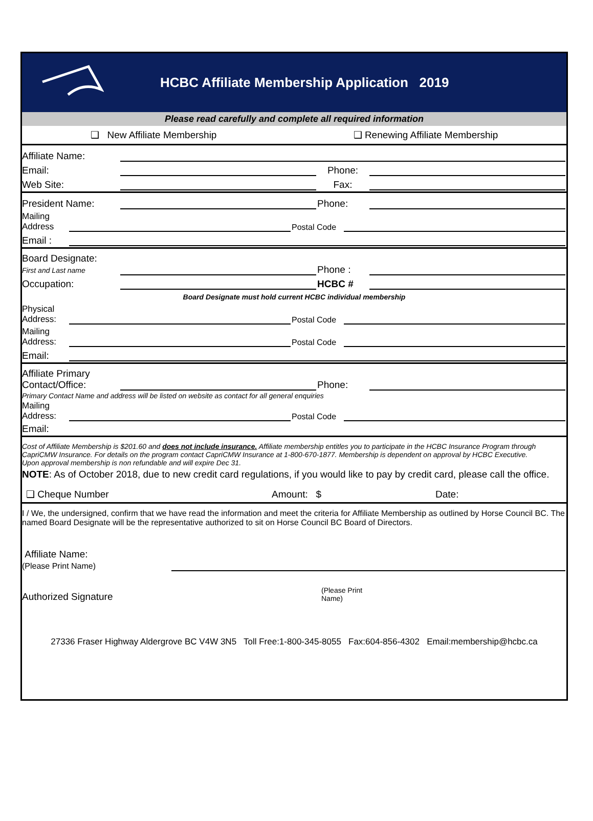HCBC Affiliate Membership Application 2019
Please read carefully and complete all required information
❑ New Affiliate Membership ❑ Renewing Affiliate Membership
Affiliate Name:
Email: Phone:
Web Site: Fax:
President Name: Phone:
Mailing Address Postal Code
Email :
Board Designate:
First and Last name Phone :
Occupation: HCBC #
Board Designate must hold current HCBC individual membership
Physical Address: Postal Code
Mailing Address: Postal Code
Email:
Affiliate Primary Contact/Office: Phone:
Primary Contact Name and address will be listed on website as contact for all general enquiries
Mailing Address: Postal Code
Email:
Cost of Affiliate Membership is $201.60 and does not include insurance. Affiliate membership entitles you to participate in the HCBC Insurance Program through CapriCMW Insurance. For details on the program contact CapriCMW Insurance at 1-800-670-1877. Membership is dependent on approval by HCBC Executive.
Upon approval membership is non refundable and will expire Dec 31.
NOTE: As of October 2018, due to new credit card regulations, if you would like to pay by credit card, please call the office.
❑ Cheque Number Amount: $ Date:
I / We, the undersigned, confirm that we have read the information and meet the criteria for Affiliate Membership as outlined by Horse Council BC. The named Board Designate will be the representative authorized to sit on Horse Council BC Board of Directors.
Affiliate Name:
(Please Print Name)
Authorized Signature (Please Print
Name)
27336 Fraser Highway Aldergrove BC V4W 3N5 Toll Free:1-800-345-8055 Fax:604-856-4302 Email:membership@hcbc.ca